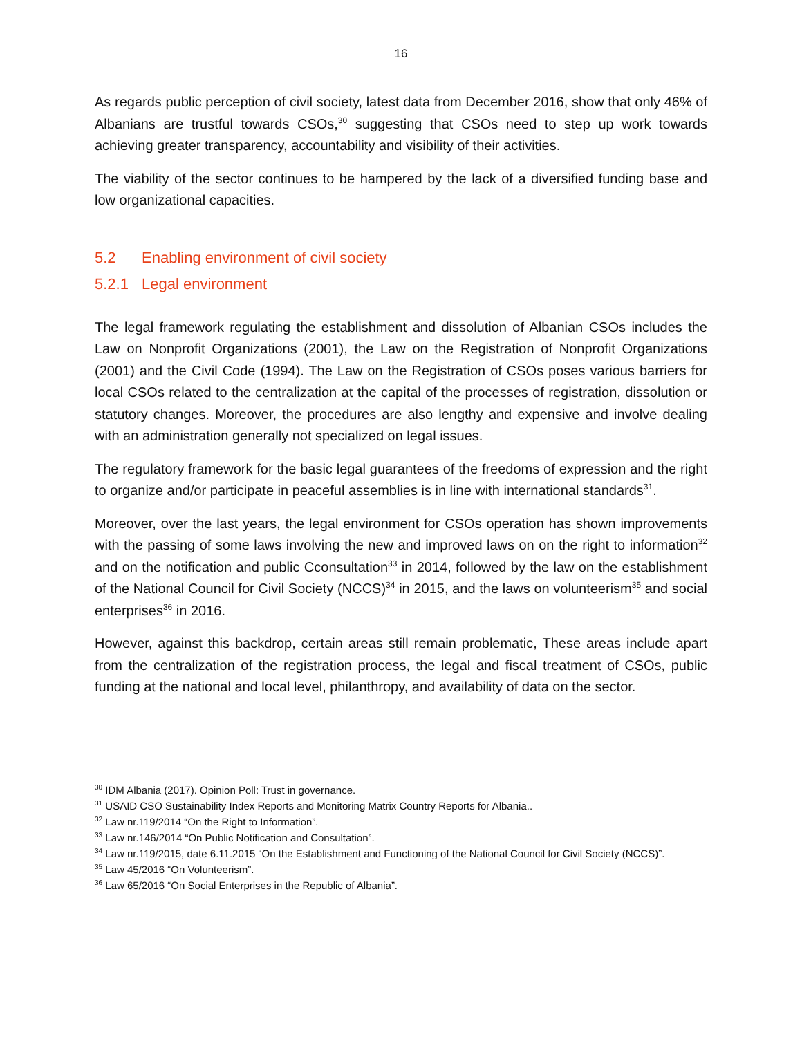16
As regards public perception of civil society, latest data from December 2016, show that only 46% of Albanians are trustful towards CSOs,<sup>30</sup> suggesting that CSOs need to step up work towards achieving greater transparency, accountability and visibility of their activities.
The viability of the sector continues to be hampered by the lack of a diversified funding base and low organizational capacities.
5.2 Enabling environment of civil society
5.2.1 Legal environment
The legal framework regulating the establishment and dissolution of Albanian CSOs includes the Law on Nonprofit Organizations (2001), the Law on the Registration of Nonprofit Organizations (2001) and the Civil Code (1994). The Law on the Registration of CSOs poses various barriers for local CSOs related to the centralization at the capital of the processes of registration, dissolution or statutory changes. Moreover, the procedures are also lengthy and expensive and involve dealing with an administration generally not specialized on legal issues.
The regulatory framework for the basic legal guarantees of the freedoms of expression and the right to organize and/or participate in peaceful assemblies is in line with international standards<sup>31</sup>.
Moreover, over the last years, the legal environment for CSOs operation has shown improvements with the passing of some laws involving the new and improved laws on on the right to information<sup>32</sup> and on the notification and public Cconsultation<sup>33</sup> in 2014, followed by the law on the establishment of the National Council for Civil Society (NCCS)<sup>34</sup> in 2015, and the laws on volunteerism<sup>35</sup> and social enterprises<sup>36</sup> in 2016.
However, against this backdrop, certain areas still remain problematic, These areas include apart from the centralization of the registration process, the legal and fiscal treatment of CSOs, public funding at the national and local level, philanthropy, and availability of data on the sector.
<sup>30</sup> IDM Albania (2017). Opinion Poll: Trust in governance.
<sup>31</sup> USAID CSO Sustainability Index Reports and Monitoring Matrix Country Reports for Albania..
<sup>32</sup> Law nr.119/2014 “On the Right to Information”.
<sup>33</sup> Law nr.146/2014 “On Public Notification and Consultation”.
<sup>34</sup> Law nr.119/2015, date 6.11.2015 “On the Establishment and Functioning of the National Council for Civil Society (NCCS)”.
<sup>35</sup> Law 45/2016 “On Volunteerism”.
<sup>36</sup> Law 65/2016 “On Social Enterprises in the Republic of Albania”.